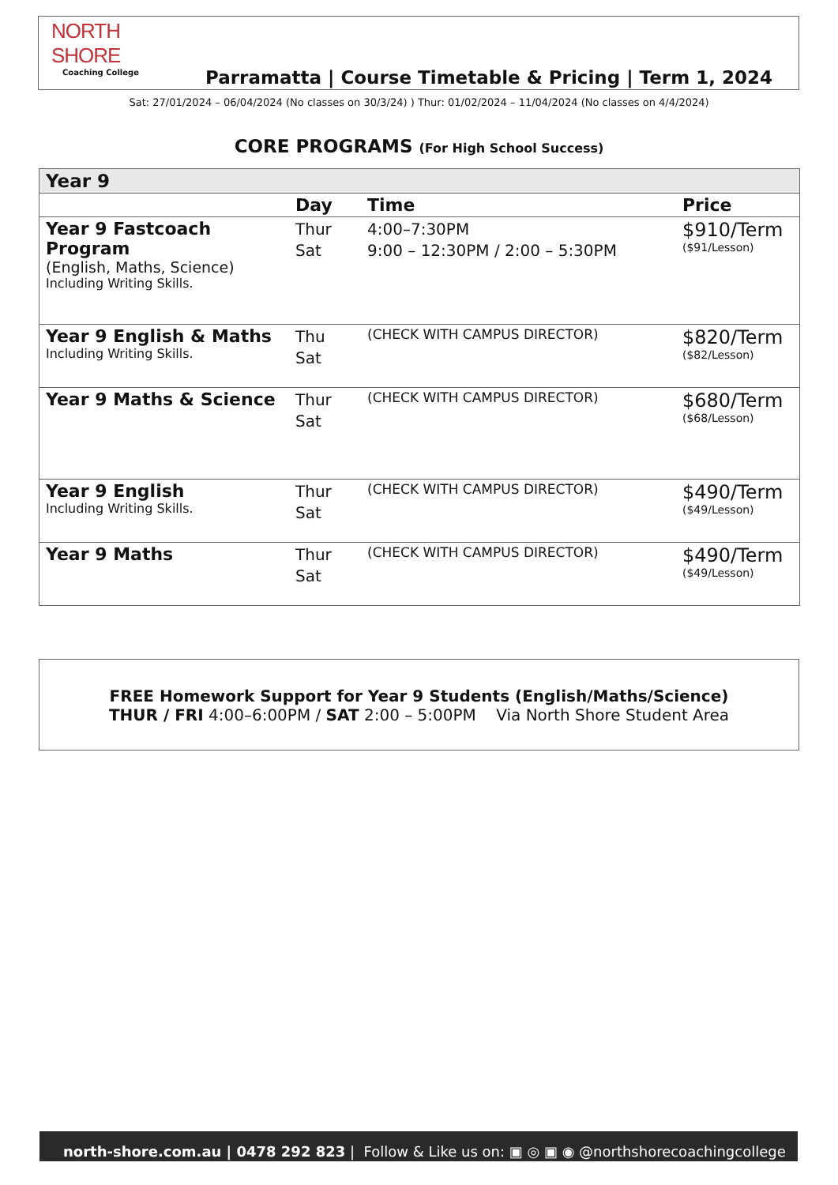NORTH SHORE
Coaching College
Parramatta | Course Timetable & Pricing | Term 1, 2024
Sat: 27/01/2024 – 06/04/2024 (No classes on 30/3/24) ) Thur: 01/02/2024 – 11/04/2024 (No classes on 4/4/2024)
CORE PROGRAMS (For High School Success)
| Year 9 | | | |
| | Day | Time | Price |
| Year 9 Fastcoach Program (English, Maths, Science) Including Writing Skills. | Thur Sat | 4:00–7:30PM 9:00 – 12:30PM / 2:00 – 5:30PM | $910/Term ($91/Lesson) |
| Year 9 English & Maths Including Writing Skills. | Thu Sat | (CHECK WITH CAMPUS DIRECTOR) | $820/Term ($82/Lesson) |
| Year 9 Maths & Science | Thur Sat | (CHECK WITH CAMPUS DIRECTOR) | $680/Term ($68/Lesson) |
| Year 9 English Including Writing Skills. | Thur Sat | (CHECK WITH CAMPUS DIRECTOR) | $490/Term ($49/Lesson) |
| Year 9 Maths | Thur Sat | (CHECK WITH CAMPUS DIRECTOR) | $490/Term ($49/Lesson) |
FREE Homework Support for Year 9 Students (English/Maths/Science)
THUR / FRI 4:00–6:00PM / SAT 2:00 – 5:00PM Via North Shore Student Area
north-shore.com.au | 0478 292 823 | Follow & Like us on: ▣ ◎ ▣ ◉ @northshorecoachingcollege